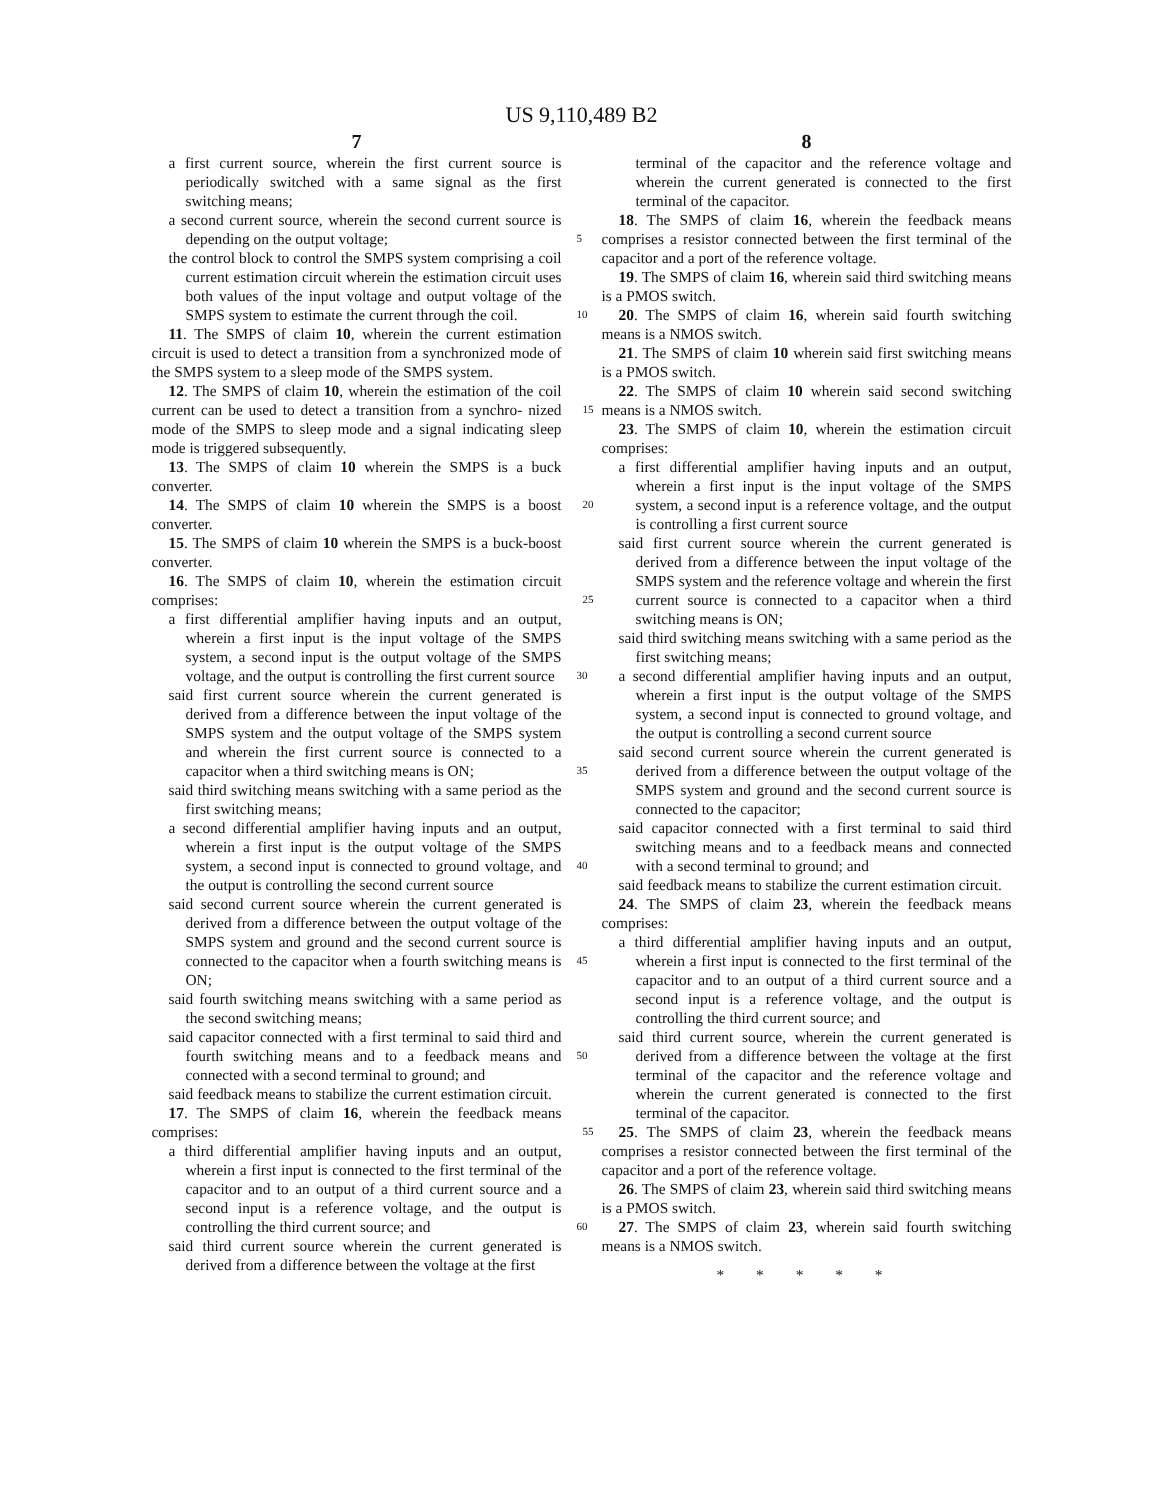US 9,110,489 B2
7
a first current source, wherein the first current source is periodically switched with a same signal as the first switching means;
a second current source, wherein the second current source is depending on the output voltage; 5
the control block to control the SMPS system comprising a coil current estimation circuit wherein the estimation circuit uses both values of the input voltage and output voltage of the SMPS system to estimate the current through the coil. 10
11. The SMPS of claim 10, wherein the current estimation circuit is used to detect a transition from a synchronized mode of the SMPS system to a sleep mode of the SMPS system.
12. The SMPS of claim 10, wherein the estimation of the coil current can be used to detect a transition from a synchro- 15 nized mode of the SMPS to sleep mode and a signal indicating sleep mode is triggered subsequently.
13. The SMPS of claim 10 wherein the SMPS is a buck converter.
14. The SMPS of claim 10 wherein the SMPS is a boost 20 converter.
15. The SMPS of claim 10 wherein the SMPS is a buck-boost converter.
16. The SMPS of claim 10, wherein the estimation circuit comprises: 25
a first differential amplifier having inputs and an output, wherein a first input is the input voltage of the SMPS system, a second input is the output voltage of the SMPS voltage, and the output is controlling the first current source 30
said first current source wherein the current generated is derived from a difference between the input voltage of the SMPS system and the output voltage of the SMPS system and wherein the first current source is connected to a capacitor when a third switching means is ON; 35
said third switching means switching with a same period as the first switching means;
a second differential amplifier having inputs and an output, wherein a first input is the output voltage of the SMPS system, a second input is connected to ground voltage, 40 and the output is controlling the second current source
said second current source wherein the current generated is derived from a difference between the output voltage of the SMPS system and ground and the second current source is connected to the capacitor when a fourth 45 switching means is ON;
said fourth switching means switching with a same period as the second switching means;
said capacitor connected with a first terminal to said third and fourth switching means and to a feedback means and 50 connected with a second terminal to ground; and
said feedback means to stabilize the current estimation circuit.
17. The SMPS of claim 16, wherein the feedback means comprises: 55
a third differential amplifier having inputs and an output, wherein a first input is connected to the first terminal of the capacitor and to an output of a third current source and a second input is a reference voltage, and the output is controlling the third current source; and 60
said third current source wherein the current generated is derived from a difference between the voltage at the first
8
terminal of the capacitor and the reference voltage and wherein the current generated is connected to the first terminal of the capacitor.
18. The SMPS of claim 16, wherein the feedback means comprises a resistor connected between the first terminal of the capacitor and a port of the reference voltage.
19. The SMPS of claim 16, wherein said third switching means is a PMOS switch.
20. The SMPS of claim 16, wherein said fourth switching means is a NMOS switch.
21. The SMPS of claim 10 wherein said first switching means is a PMOS switch.
22. The SMPS of claim 10 wherein said second switching means is a NMOS switch.
23. The SMPS of claim 10, wherein the estimation circuit comprises:
a first differential amplifier having inputs and an output, wherein a first input is the input voltage of the SMPS system, a second input is a reference voltage, and the output is controlling a first current source
said first current source wherein the current generated is derived from a difference between the input voltage of the SMPS system and the reference voltage and wherein the first current source is connected to a capacitor when a third switching means is ON;
said third switching means switching with a same period as the first switching means;
a second differential amplifier having inputs and an output, wherein a first input is the output voltage of the SMPS system, a second input is connected to ground voltage, and the output is controlling a second current source
said second current source wherein the current generated is derived from a difference between the output voltage of the SMPS system and ground and the second current source is connected to the capacitor;
said capacitor connected with a first terminal to said third switching means and to a feedback means and connected with a second terminal to ground; and
said feedback means to stabilize the current estimation circuit.
24. The SMPS of claim 23, wherein the feedback means comprises:
a third differential amplifier having inputs and an output, wherein a first input is connected to the first terminal of the capacitor and to an output of a third current source and a second input is a reference voltage, and the output is controlling the third current source; and
said third current source, wherein the current generated is derived from a difference between the voltage at the first terminal of the capacitor and the reference voltage and wherein the current generated is connected to the first terminal of the capacitor.
25. The SMPS of claim 23, wherein the feedback means comprises a resistor connected between the first terminal of the capacitor and a port of the reference voltage.
26. The SMPS of claim 23, wherein said third switching means is a PMOS switch.
27. The SMPS of claim 23, wherein said fourth switching means is a NMOS switch.
* * * * *